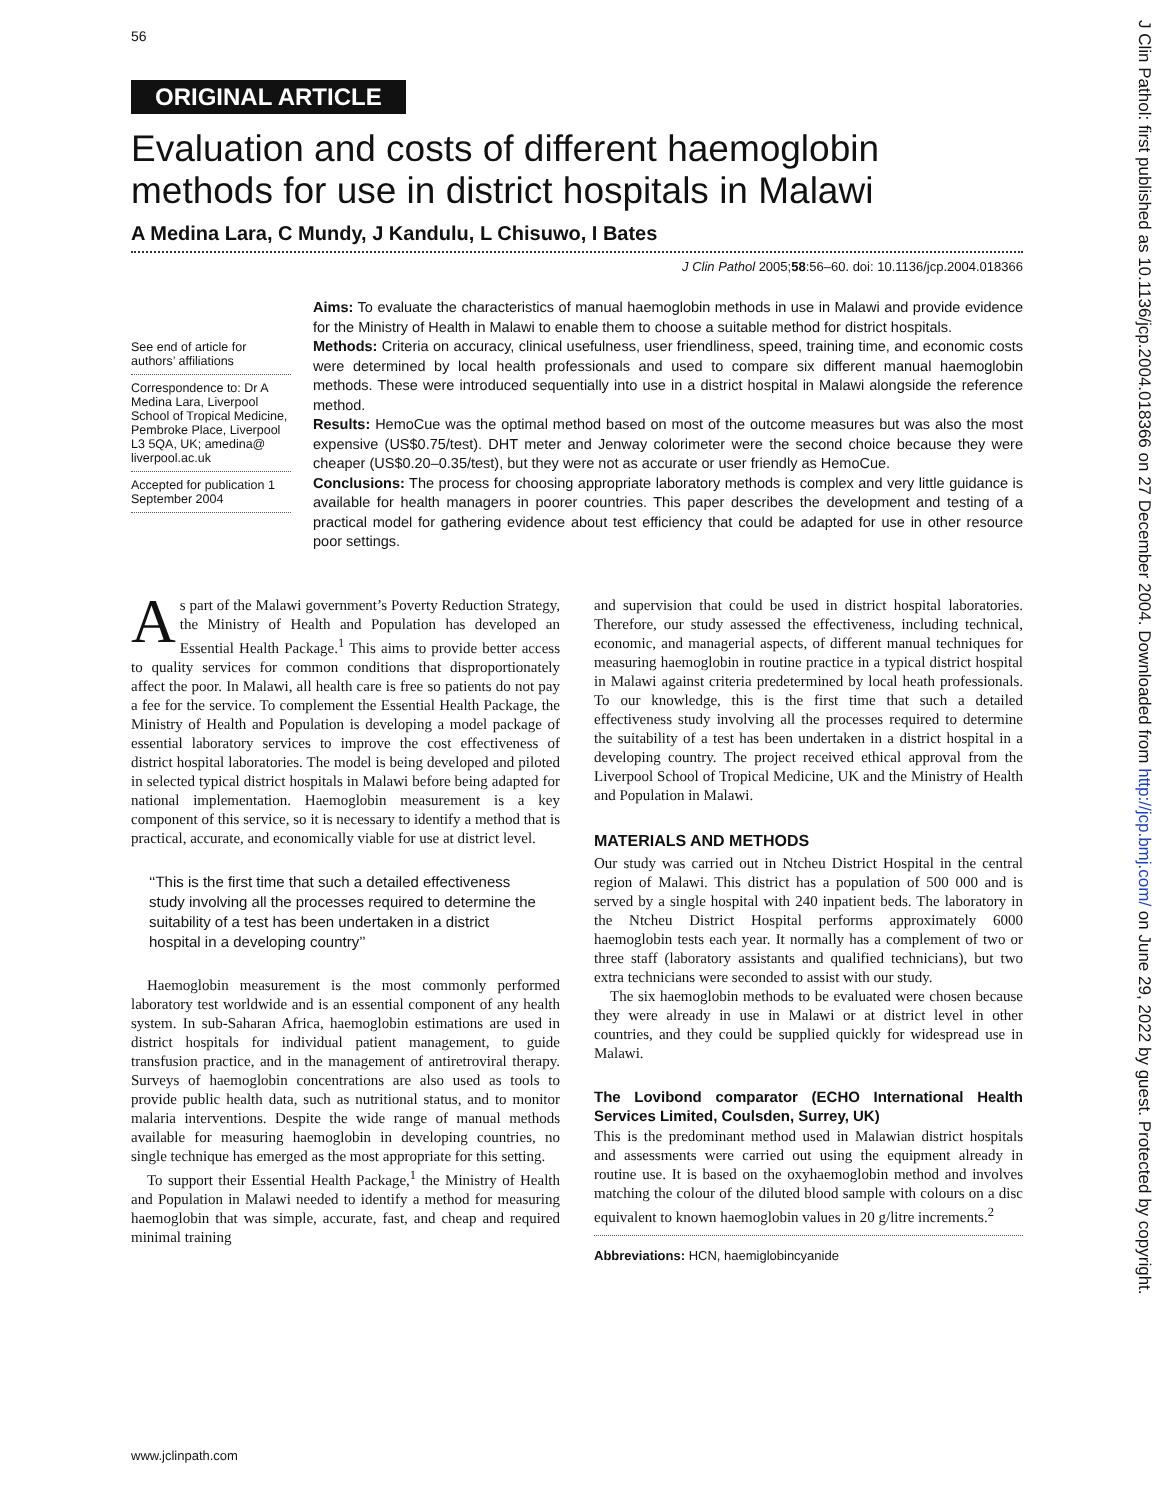56
J Clin Pathol: first published as 10.1136/jcp.2004.018366 on 27 December 2004. Downloaded from http://jcp.bmj.com/ on June 29, 2022 by guest. Protected by copyright.
ORIGINAL ARTICLE
Evaluation and costs of different haemoglobin methods for use in district hospitals in Malawi
A Medina Lara, C Mundy, J Kandulu, L Chisuwo, I Bates
J Clin Pathol 2005;58:56–60. doi: 10.1136/jcp.2004.018366
See end of article for authors’ affiliations
Correspondence to: Dr A Medina Lara, Liverpool School of Tropical Medicine, Pembroke Place, Liverpool L3 5QA, UK; amedina@ liverpool.ac.uk
Accepted for publication 1 September 2004
Aims: To evaluate the characteristics of manual haemoglobin methods in use in Malawi and provide evidence for the Ministry of Health in Malawi to enable them to choose a suitable method for district hospitals.
Methods: Criteria on accuracy, clinical usefulness, user friendliness, speed, training time, and economic costs were determined by local health professionals and used to compare six different manual haemoglobin methods. These were introduced sequentially into use in a district hospital in Malawi alongside the reference method.
Results: HemoCue was the optimal method based on most of the outcome measures but was also the most expensive (US$0.75/test). DHT meter and Jenway colorimeter were the second choice because they were cheaper (US$0.20–0.35/test), but they were not as accurate or user friendly as HemoCue.
Conclusions: The process for choosing appropriate laboratory methods is complex and very little guidance is available for health managers in poorer countries. This paper describes the development and testing of a practical model for gathering evidence about test efficiency that could be adapted for use in other resource poor settings.
As part of the Malawi government’s Poverty Reduction Strategy, the Ministry of Health and Population has developed an Essential Health Package.<sup>1</sup> This aims to provide better access to quality services for common conditions that disproportionately affect the poor. In Malawi, all health care is free so patients do not pay a fee for the service. To complement the Essential Health Package, the Ministry of Health and Population is developing a model package of essential laboratory services to improve the cost effectiveness of district hospital laboratories. The model is being developed and piloted in selected typical district hospitals in Malawi before being adapted for national implementation. Haemoglobin measurement is a key component of this service, so it is necessary to identify a method that is practical, accurate, and economically viable for use at district level.
‘‘This is the first time that such a detailed effectiveness study involving all the processes required to determine the suitability of a test has been undertaken in a district hospital in a developing country’’
Haemoglobin measurement is the most commonly performed laboratory test worldwide and is an essential component of any health system. In sub-Saharan Africa, haemoglobin estimations are used in district hospitals for individual patient management, to guide transfusion practice, and in the management of antiretroviral therapy. Surveys of haemoglobin concentrations are also used as tools to provide public health data, such as nutritional status, and to monitor malaria interventions. Despite the wide range of manual methods available for measuring haemoglobin in developing countries, no single technique has emerged as the most appropriate for this setting.
To support their Essential Health Package,<sup>1</sup> the Ministry of Health and Population in Malawi needed to identify a method for measuring haemoglobin that was simple, accurate, fast, and cheap and required minimal training
and supervision that could be used in district hospital laboratories. Therefore, our study assessed the effectiveness, including technical, economic, and managerial aspects, of different manual techniques for measuring haemoglobin in routine practice in a typical district hospital in Malawi against criteria predetermined by local heath professionals. To our knowledge, this is the first time that such a detailed effectiveness study involving all the processes required to determine the suitability of a test has been undertaken in a district hospital in a developing country. The project received ethical approval from the Liverpool School of Tropical Medicine, UK and the Ministry of Health and Population in Malawi.
MATERIALS AND METHODS
Our study was carried out in Ntcheu District Hospital in the central region of Malawi. This district has a population of 500 000 and is served by a single hospital with 240 inpatient beds. The laboratory in the Ntcheu District Hospital performs approximately 6000 haemoglobin tests each year. It normally has a complement of two or three staff (laboratory assistants and qualified technicians), but two extra technicians were seconded to assist with our study.
The six haemoglobin methods to be evaluated were chosen because they were already in use in Malawi or at district level in other countries, and they could be supplied quickly for widespread use in Malawi.
The Lovibond comparator (ECHO International Health Services Limited, Coulsden, Surrey, UK)
This is the predominant method used in Malawian district hospitals and assessments were carried out using the equipment already in routine use. It is based on the oxyhaemoglobin method and involves matching the colour of the diluted blood sample with colours on a disc equivalent to known haemoglobin values in 20 g/litre increments.<sup>2</sup>
Abbreviations: HCN, haemiglobincyanide
www.jclinpath.com